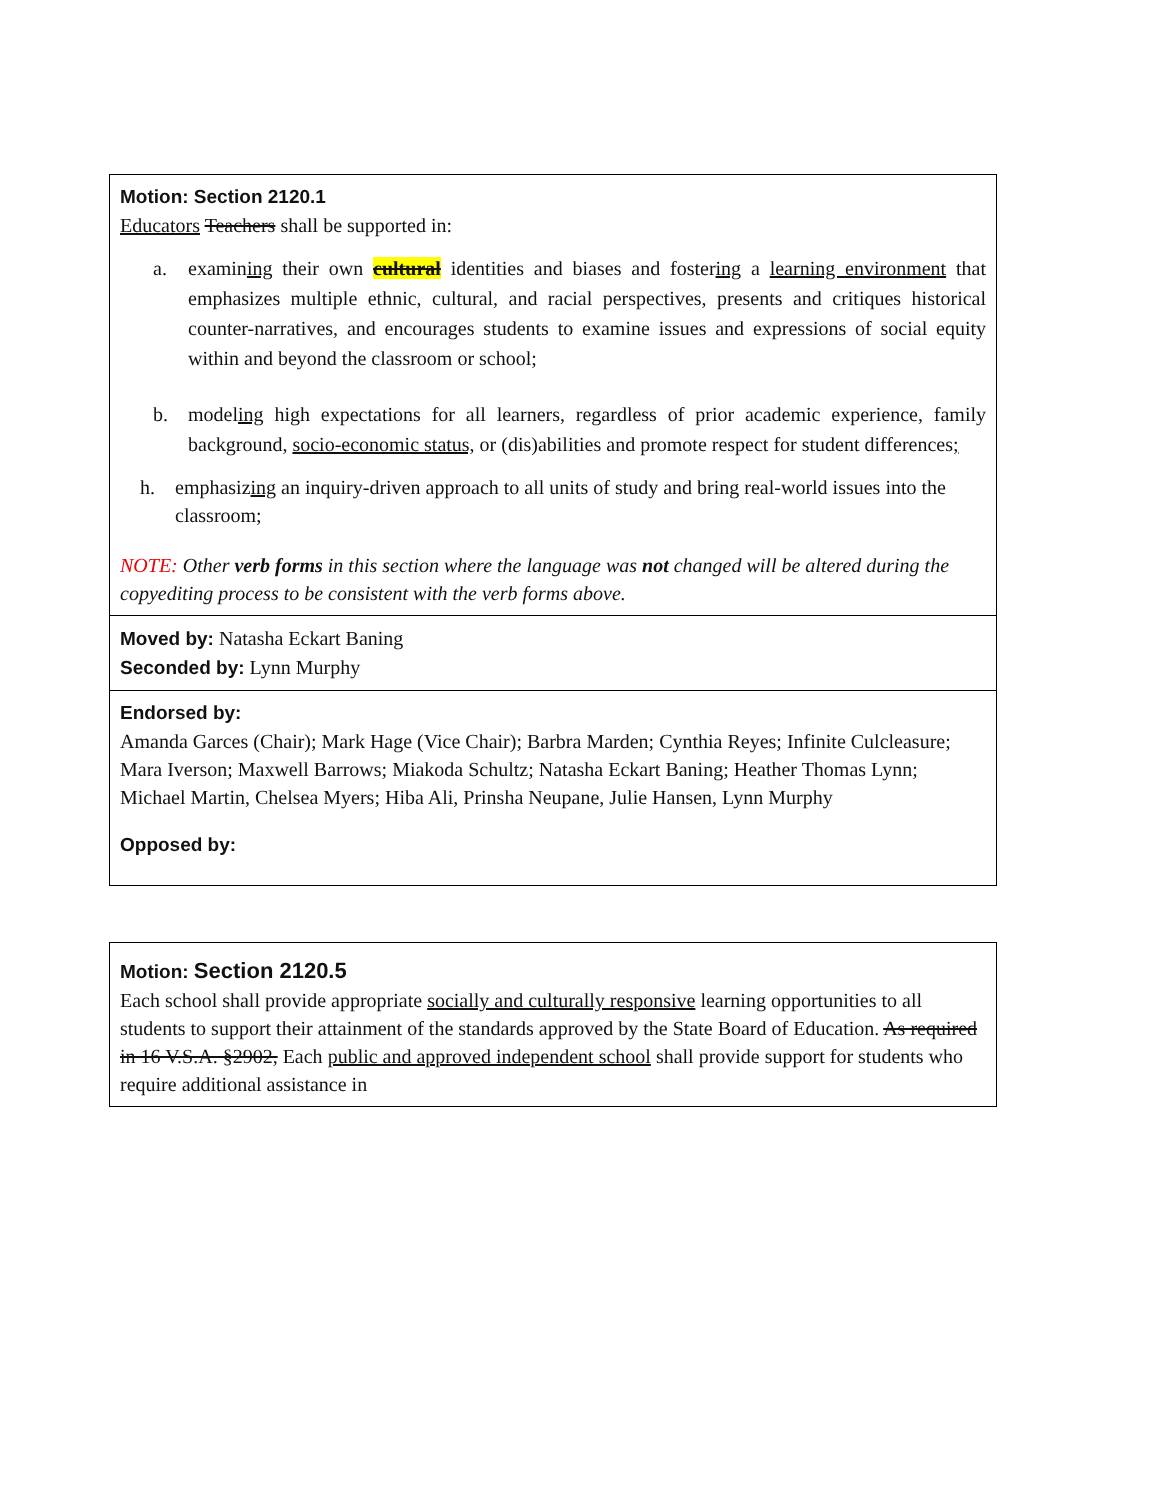| Motion: Section 2120.1 Educators Teachers shall be supported in: a. examin ing their own cultural identities and biases and foster ing a learning environment that emphasizes multiple ethnic, cultural, and racial perspectives, presents and critiques historical counter-narratives, and encourages students to examine issues and expressions of social equity within and beyond the classroom or school; b. model ing high expectations for all learners, regardless of prior academic experience, family background, socio-economic status, or (dis)abilities and promote respect for student differences ; h. emphasiz ing an inquiry-driven approach to all units of study and bring real-world issues into the classroom; NOTE: Other verb forms in this section where the language was not changed will be altered during the copyediting process to be consistent with the verb forms above. |
| Moved by: Natasha Eckart Baning Seconded by: Lynn Murphy |
| Endorsed by: Amanda Garces (Chair); Mark Hage (Vice Chair); Barbra Marden; Cynthia Reyes; Infinite Culcleasure; Mara Iverson; Maxwell Barrows; Miakoda Schultz; Natasha Eckart Baning; Heather Thomas Lynn; Michael Martin, Chelsea Myers; Hiba Ali, Prinsha Neupane, Julie Hansen, Lynn Murphy Opposed by: |
| Motion: Section 2120.5 Each school shall provide appropriate socially and culturally responsive learning opportunities to all students to support their attainment of the standards approved by the State Board of Education. As required in 16 V.S.A. §2902, Each public and approved independent school shall provide support for students who require additional assistance in |